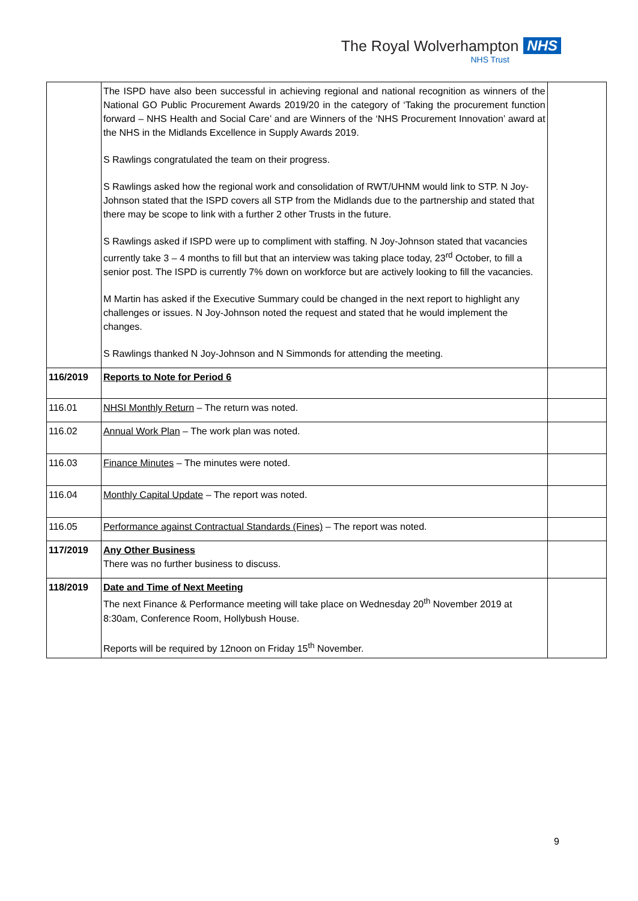The Royal Wolverhampton NHS
NHS Trust
| | The ISPD have also been successful in achieving regional and national recognition as winners of the National GO Public Procurement Awards 2019/20 in the category of ‘Taking the procurement function forward – NHS Health and Social Care’ and are Winners of the ‘NHS Procurement Innovation’ award at the NHS in the Midlands Excellence in Supply Awards 2019. S Rawlings congratulated the team on their progress. S Rawlings asked how the regional work and consolidation of RWT/UHNM would link to STP. N Joy-Johnson stated that the ISPD covers all STP from the Midlands due to the partnership and stated that there may be scope to link with a further 2 other Trusts in the future. S Rawlings asked if ISPD were up to compliment with staffing. N Joy-Johnson stated that vacancies currently take 3 – 4 months to fill but that an interview was taking place today, 23<sup>rd</sup> October, to fill a senior post. The ISPD is currently 7% down on workforce but are actively looking to fill the vacancies. M Martin has asked if the Executive Summary could be changed in the next report to highlight any challenges or issues. N Joy-Johnson noted the request and stated that he would implement the changes. S Rawlings thanked N Joy-Johnson and N Simmonds for attending the meeting. | |
| 116/2019 | Reports to Note for Period 6 | |
| 116.01 | NHSI Monthly Return – The return was noted. | |
| 116.02 | Annual Work Plan – The work plan was noted. | |
| 116.03 | Finance Minutes – The minutes were noted. | |
| 116.04 | Monthly Capital Update – The report was noted. | |
| 116.05 | Performance against Contractual Standards (Fines) – The report was noted. | |
| 117/2019 | Any Other Business There was no further business to discuss. | |
| 118/2019 | Date and Time of Next Meeting The next Finance & Performance meeting will take place on Wednesday 20<sup>th</sup> November 2019 at 8:30am, Conference Room, Hollybush House. Reports will be required by 12noon on Friday 15<sup>th</sup> November. | |
9